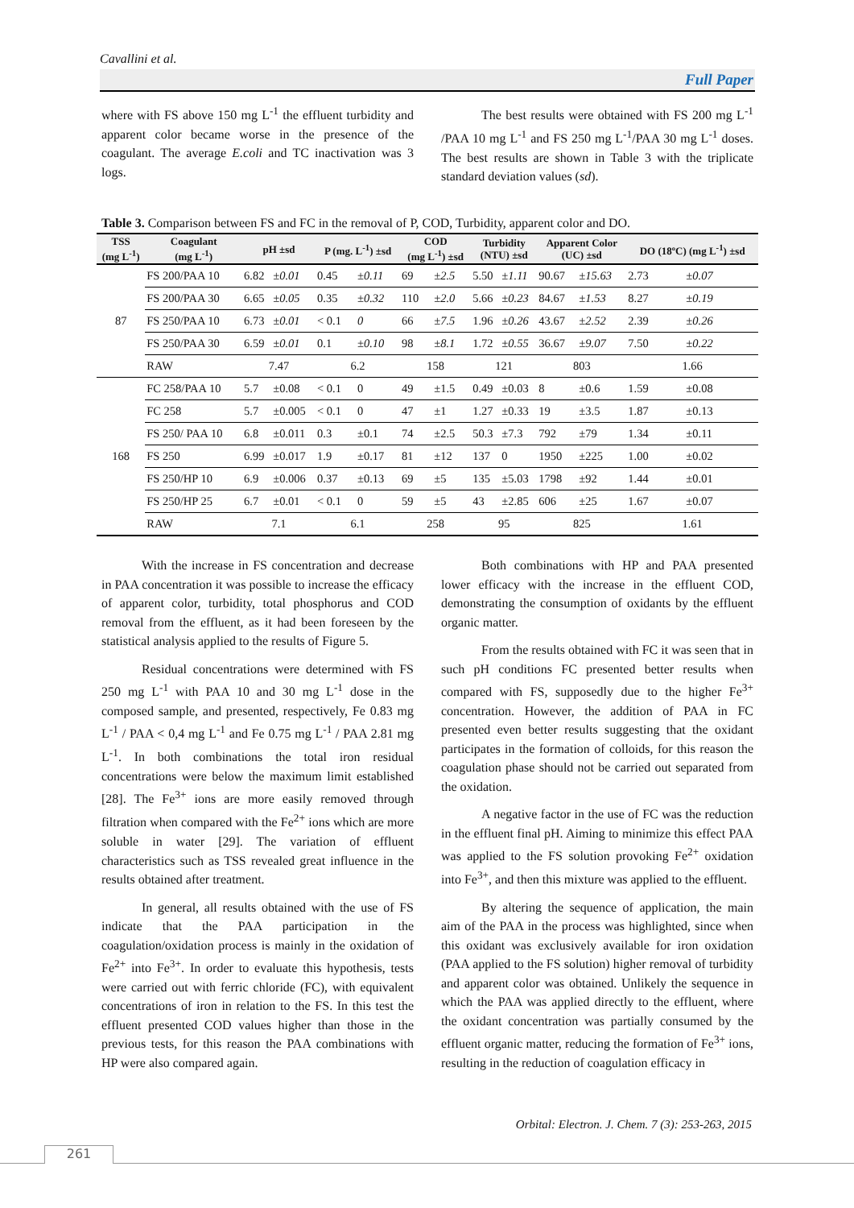Cavallini et al.
Full Paper
where with FS above 150 mg L<sup>-1</sup> the effluent turbidity and apparent color became worse in the presence of the coagulant. The average E.coli and TC inactivation was 3 logs.
The best results were obtained with FS 200 mg L<sup>-1</sup> /PAA 10 mg L<sup>-1</sup> and FS 250 mg L<sup>-1</sup>/PAA 30 mg L<sup>-1</sup> doses. The best results are shown in Table 3 with the triplicate standard deviation values (sd).
Table 3. Comparison between FS and FC in the removal of P, COD, Turbidity, apparent color and DO.
| TSS (mg L<sup>-1</sup>) | Coagulant (mg L<sup>-1</sup>) | pH ±sd | | P (mg. L<sup>-1</sup>) ±sd | | COD (mg L<sup>-1</sup>) ±sd | | Turbidity (NTU) ±sd | | Apparent Color (UC) ±sd | | DO (18ºC) (mg L<sup>-1</sup>) ±sd | |
| --- | --- | --- | --- | --- | --- | --- | --- | --- | --- | --- | --- | --- | --- |
| 87 | FS 200/PAA 10 | 6.82 | ±0.01 | 0.45 | ±0.11 | 69 | ±2.5 | 5.50 | ±1.11 | 90.67 | ±15.63 | 2.73 | ±0.07 |
| | FS 200/PAA 30 | 6.65 | ±0.05 | 0.35 | ±0.32 | 110 | ±2.0 | 5.66 | ±0.23 | 84.67 | ±1.53 | 8.27 | ±0.19 |
| | FS 250/PAA 10 | 6.73 | ±0.01 | < 0.1 | 0 | 66 | ±7.5 | 1.96 | ±0.26 | 43.67 | ±2.52 | 2.39 | ±0.26 |
| | FS 250/PAA 30 | 6.59 | ±0.01 | 0.1 | ±0.10 | 98 | ±8.1 | 1.72 | ±0.55 | 36.67 | ±9.07 | 7.50 | ±0.22 |
| | RAW | 7.47 | | 6.2 | | 158 | | 121 | | 803 | | 1.66 | |
| 168 | FC 258/PAA 10 | 5.7 | ±0.08 | < 0.1 | 0 | 49 | ±1.5 | 0.49 | ±0.03 | 8 | ±0.6 | 1.59 | ±0.08 |
| | FC 258 | 5.7 | ±0.005 | < 0.1 | 0 | 47 | ±1 | 1.27 | ±0.33 | 19 | ±3.5 | 1.87 | ±0.13 |
| | FS 250/ PAA 10 | 6.8 | ±0.011 | 0.3 | ±0.1 | 74 | ±2.5 | 50.3 | ±7.3 | 792 | ±79 | 1.34 | ±0.11 |
| | FS 250 | 6.99 | ±0.017 | 1.9 | ±0.17 | 81 | ±12 | 137 | 0 | 1950 | ±225 | 1.00 | ±0.02 |
| | FS 250/HP 10 | 6.9 | ±0.006 | 0.37 | ±0.13 | 69 | ±5 | 135 | ±5.03 | 1798 | ±92 | 1.44 | ±0.01 |
| | FS 250/HP 25 | 6.7 | ±0.01 | < 0.1 | 0 | 59 | ±5 | 43 | ±2.85 | 606 | ±25 | 1.67 | ±0.07 |
| | RAW | 7.1 | | 6.1 | | 258 | | 95 | | 825 | | 1.61 | |
With the increase in FS concentration and decrease in PAA concentration it was possible to increase the efficacy of apparent color, turbidity, total phosphorus and COD removal from the effluent, as it had been foreseen by the statistical analysis applied to the results of Figure 5.
Residual concentrations were determined with FS 250 mg L<sup>-1</sup> with PAA 10 and 30 mg L<sup>-1</sup> dose in the composed sample, and presented, respectively, Fe 0.83 mg L<sup>-1</sup> / PAA < 0,4 mg L<sup>-1</sup> and Fe 0.75 mg L<sup>-1</sup> / PAA 2.81 mg L<sup>-1</sup>. In both combinations the total iron residual concentrations were below the maximum limit established [28]. The Fe<sup>3+</sup> ions are more easily removed through filtration when compared with the Fe<sup>2+</sup> ions which are more soluble in water [29]. The variation of effluent characteristics such as TSS revealed great influence in the results obtained after treatment.
In general, all results obtained with the use of FS indicate that the PAA participation in the coagulation/oxidation process is mainly in the oxidation of Fe<sup>2+</sup> into Fe<sup>3+</sup>. In order to evaluate this hypothesis, tests were carried out with ferric chloride (FC), with equivalent concentrations of iron in relation to the FS. In this test the effluent presented COD values higher than those in the previous tests, for this reason the PAA combinations with HP were also compared again.
Both combinations with HP and PAA presented lower efficacy with the increase in the effluent COD, demonstrating the consumption of oxidants by the effluent organic matter.
From the results obtained with FC it was seen that in such pH conditions FC presented better results when compared with FS, supposedly due to the higher Fe<sup>3+</sup> concentration. However, the addition of PAA in FC presented even better results suggesting that the oxidant participates in the formation of colloids, for this reason the coagulation phase should not be carried out separated from the oxidation.
A negative factor in the use of FC was the reduction in the effluent final pH. Aiming to minimize this effect PAA was applied to the FS solution provoking Fe<sup>2+</sup> oxidation into Fe<sup>3+</sup>, and then this mixture was applied to the effluent.
By altering the sequence of application, the main aim of the PAA in the process was highlighted, since when this oxidant was exclusively available for iron oxidation (PAA applied to the FS solution) higher removal of turbidity and apparent color was obtained. Unlikely the sequence in which the PAA was applied directly to the effluent, where the oxidant concentration was partially consumed by the effluent organic matter, reducing the formation of Fe<sup>3+</sup> ions, resulting in the reduction of coagulation efficacy in
Orbital: Electron. J. Chem. 7 (3): 253-263, 2015
261